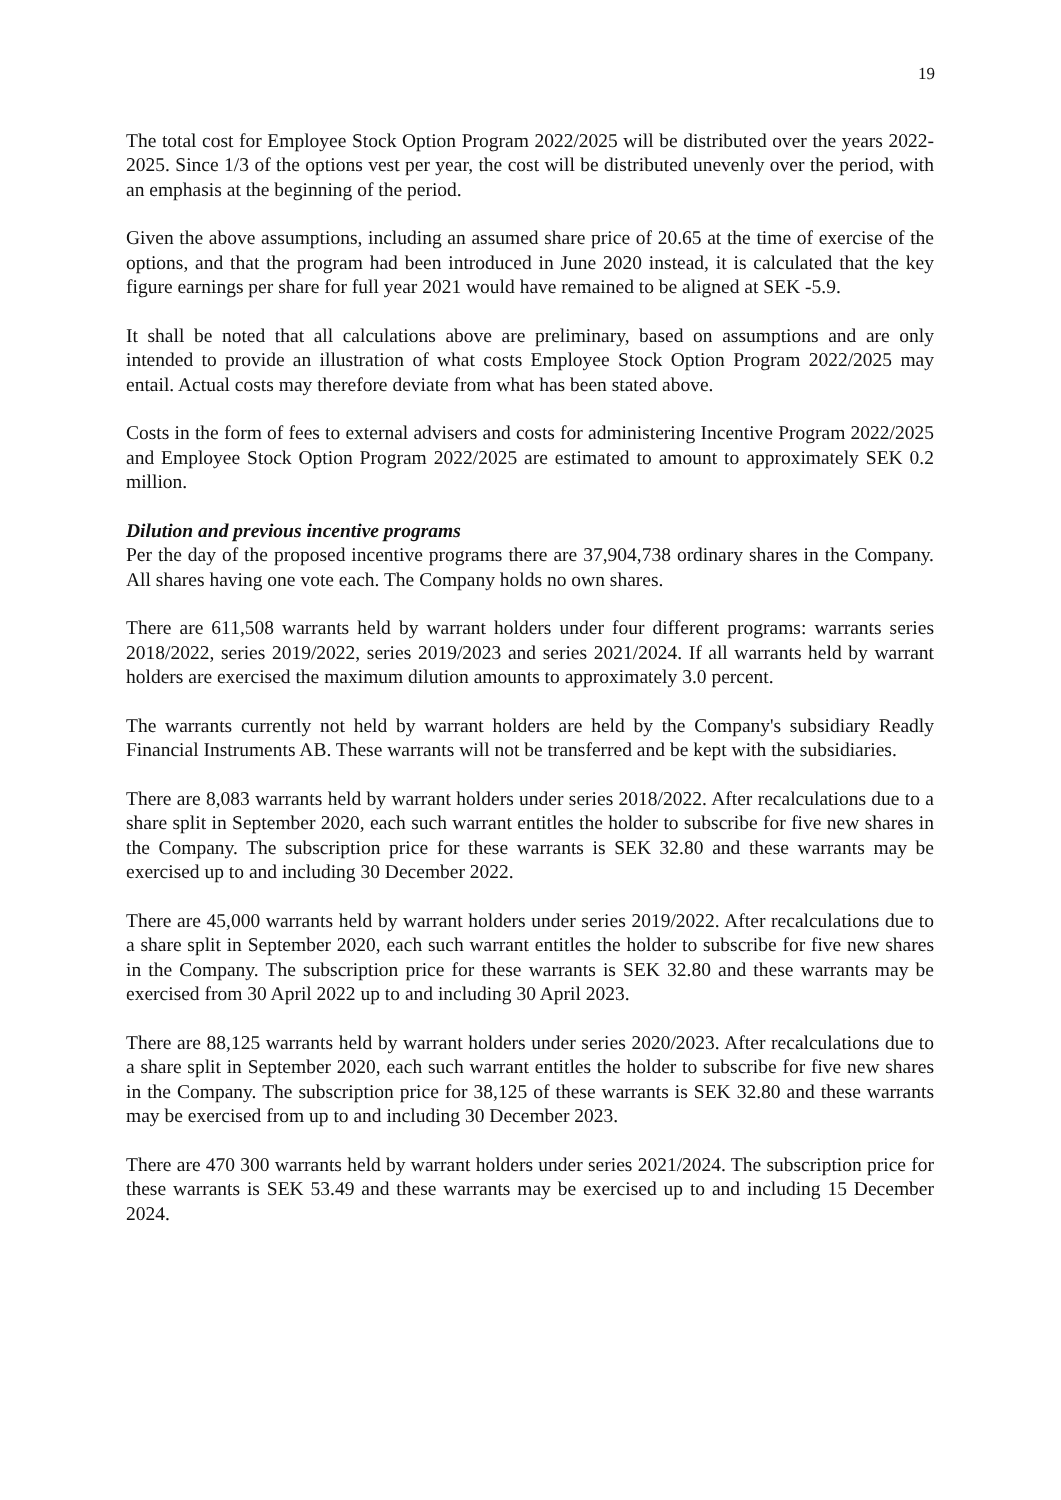19
The total cost for Employee Stock Option Program 2022/2025 will be distributed over the years 2022-2025. Since 1/3 of the options vest per year, the cost will be distributed unevenly over the period, with an emphasis at the beginning of the period.
Given the above assumptions, including an assumed share price of 20.65 at the time of exercise of the options, and that the program had been introduced in June 2020 instead, it is calculated that the key figure earnings per share for full year 2021 would have remained to be aligned at SEK -5.9.
It shall be noted that all calculations above are preliminary, based on assumptions and are only intended to provide an illustration of what costs Employee Stock Option Program 2022/2025 may entail. Actual costs may therefore deviate from what has been stated above.
Costs in the form of fees to external advisers and costs for administering Incentive Program 2022/2025 and Employee Stock Option Program 2022/2025 are estimated to amount to approximately SEK 0.2 million.
Dilution and previous incentive programs
Per the day of the proposed incentive programs there are 37,904,738 ordinary shares in the Company. All shares having one vote each. The Company holds no own shares.
There are 611,508 warrants held by warrant holders under four different programs: warrants series 2018/2022, series 2019/2022, series 2019/2023 and series 2021/2024. If all warrants held by warrant holders are exercised the maximum dilution amounts to approximately 3.0 percent.
The warrants currently not held by warrant holders are held by the Company's subsidiary Readly Financial Instruments AB. These warrants will not be transferred and be kept with the subsidiaries.
There are 8,083 warrants held by warrant holders under series 2018/2022. After recalculations due to a share split in September 2020, each such warrant entitles the holder to subscribe for five new shares in the Company. The subscription price for these warrants is SEK 32.80 and these warrants may be exercised up to and including 30 December 2022.
There are 45,000 warrants held by warrant holders under series 2019/2022. After recalculations due to a share split in September 2020, each such warrant entitles the holder to subscribe for five new shares in the Company. The subscription price for these warrants is SEK 32.80 and these warrants may be exercised from 30 April 2022 up to and including 30 April 2023.
There are 88,125 warrants held by warrant holders under series 2020/2023. After recalculations due to a share split in September 2020, each such warrant entitles the holder to subscribe for five new shares in the Company. The subscription price for 38,125 of these warrants is SEK 32.80 and these warrants may be exercised from up to and including 30 December 2023.
There are 470 300 warrants held by warrant holders under series 2021/2024. The subscription price for these warrants is SEK 53.49 and these warrants may be exercised up to and including 15 December 2024.